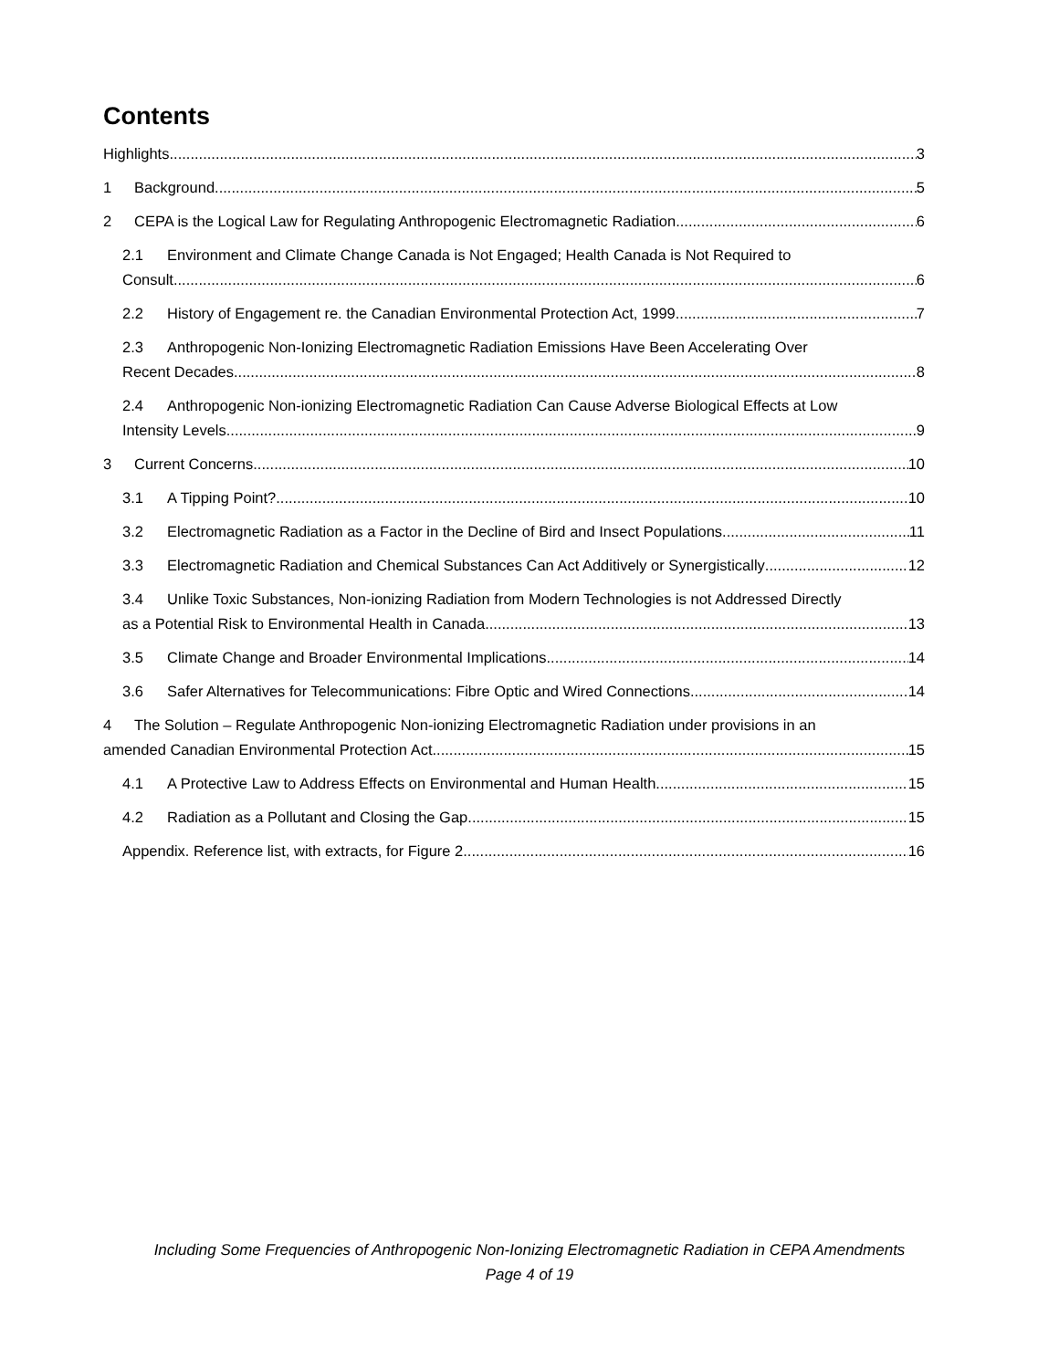Contents
Highlights 3
1 Background 5
2 CEPA is the Logical Law for Regulating Anthropogenic Electromagnetic Radiation 6
2.1 Environment and Climate Change Canada is Not Engaged; Health Canada is Not Required to
Consult 6
2.2 History of Engagement re. the Canadian Environmental Protection Act, 1999 7
2.3 Anthropogenic Non-Ionizing Electromagnetic Radiation Emissions Have Been Accelerating Over
Recent Decades 8
2.4 Anthropogenic Non-ionizing Electromagnetic Radiation Can Cause Adverse Biological Effects at Low
Intensity Levels 9
3 Current Concerns 10
3.1 A Tipping Point? 10
3.2 Electromagnetic Radiation as a Factor in the Decline of Bird and Insect Populations 11
3.3 Electromagnetic Radiation and Chemical Substances Can Act Additively or Synergistically 12
3.4 Unlike Toxic Substances, Non-ionizing Radiation from Modern Technologies is not Addressed Directly
as a Potential Risk to Environmental Health in Canada 13
3.5 Climate Change and Broader Environmental Implications 14
3.6 Safer Alternatives for Telecommunications: Fibre Optic and Wired Connections 14
4 The Solution – Regulate Anthropogenic Non-ionizing Electromagnetic Radiation under provisions in an
amended Canadian Environmental Protection Act 15
4.1 A Protective Law to Address Effects on Environmental and Human Health 15
4.2 Radiation as a Pollutant and Closing the Gap 15
Appendix. Reference list, with extracts, for Figure 2. 16
Including Some Frequencies of Anthropogenic Non-Ionizing Electromagnetic Radiation in CEPA Amendments
Page 4 of 19